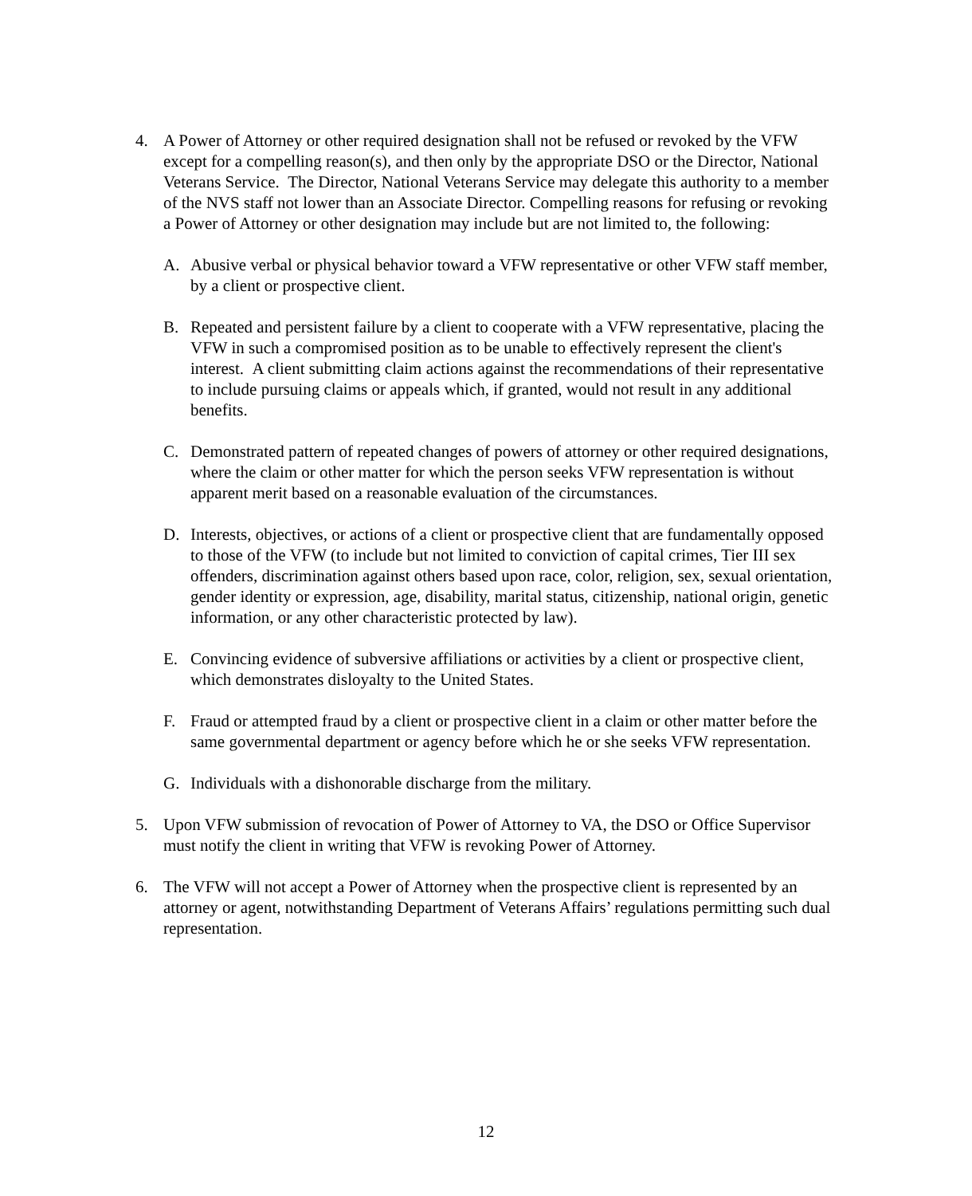4. A Power of Attorney or other required designation shall not be refused or revoked by the VFW except for a compelling reason(s), and then only by the appropriate DSO or the Director, National Veterans Service. The Director, National Veterans Service may delegate this authority to a member of the NVS staff not lower than an Associate Director. Compelling reasons for refusing or revoking a Power of Attorney or other designation may include but are not limited to, the following:
A. Abusive verbal or physical behavior toward a VFW representative or other VFW staff member, by a client or prospective client.
B. Repeated and persistent failure by a client to cooperate with a VFW representative, placing the VFW in such a compromised position as to be unable to effectively represent the client's interest. A client submitting claim actions against the recommendations of their representative to include pursuing claims or appeals which, if granted, would not result in any additional benefits.
C. Demonstrated pattern of repeated changes of powers of attorney or other required designations, where the claim or other matter for which the person seeks VFW representation is without apparent merit based on a reasonable evaluation of the circumstances.
D. Interests, objectives, or actions of a client or prospective client that are fundamentally opposed to those of the VFW (to include but not limited to conviction of capital crimes, Tier III sex offenders, discrimination against others based upon race, color, religion, sex, sexual orientation, gender identity or expression, age, disability, marital status, citizenship, national origin, genetic information, or any other characteristic protected by law).
E. Convincing evidence of subversive affiliations or activities by a client or prospective client, which demonstrates disloyalty to the United States.
F. Fraud or attempted fraud by a client or prospective client in a claim or other matter before the same governmental department or agency before which he or she seeks VFW representation.
G. Individuals with a dishonorable discharge from the military.
5. Upon VFW submission of revocation of Power of Attorney to VA, the DSO or Office Supervisor must notify the client in writing that VFW is revoking Power of Attorney.
6. The VFW will not accept a Power of Attorney when the prospective client is represented by an attorney or agent, notwithstanding Department of Veterans Affairs’ regulations permitting such dual representation.
12